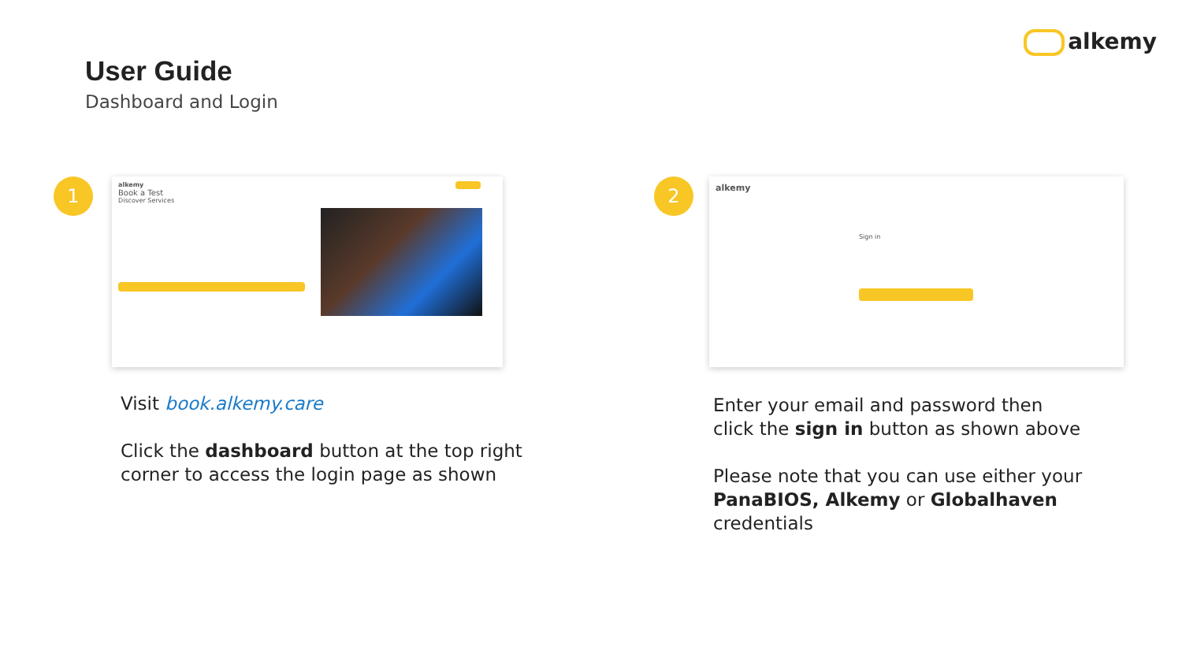alkemy
User Guide
Dashboard and Login
1
alkemy
Book a Test
Discover Services
2
alkemy
Sign in
Visit book.alkemy.care
Click the dashboard button at the top right
corner to access the login page as shown
Enter your email and password then
click the sign in button as shown above
Please note that you can use either your
PanaBIOS, Alkemy or Globalhaven
credentials